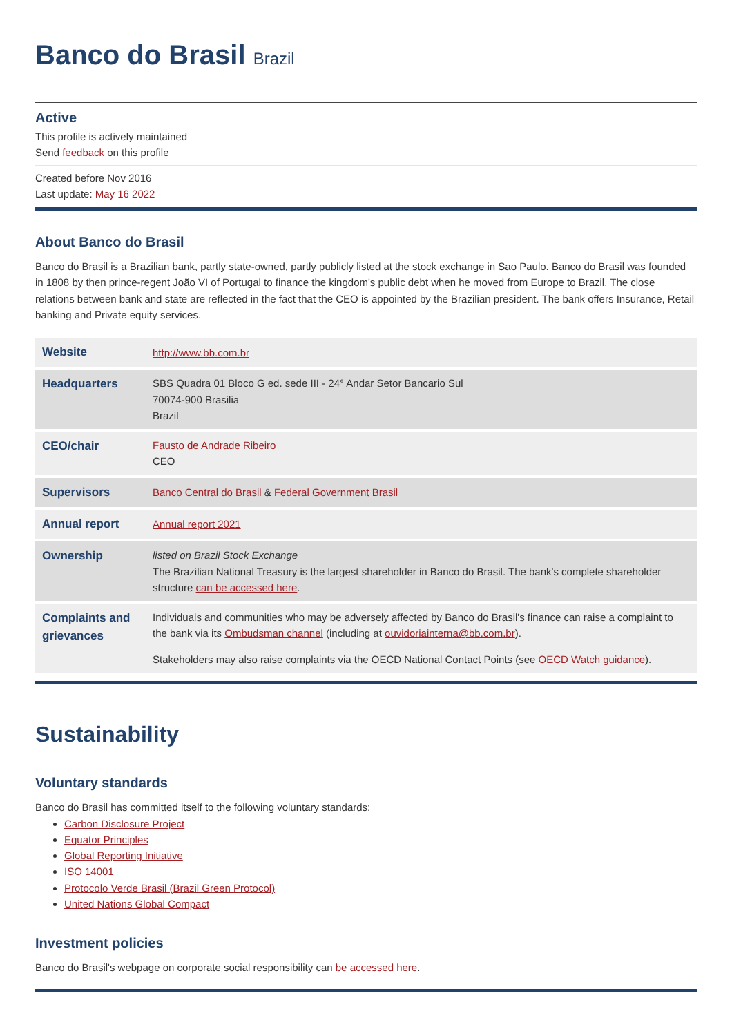Banco do Brasil Brazil
Active
This profile is actively maintained
Send feedback on this profile
Created before Nov 2016
Last update: May 16 2022
About Banco do Brasil
Banco do Brasil is a Brazilian bank, partly state-owned, partly publicly listed at the stock exchange in Sao Paulo. Banco do Brasil was founded in 1808 by then prince-regent João VI of Portugal to finance the kingdom's public debt when he moved from Europe to Brazil. The close relations between bank and state are reflected in the fact that the CEO is appointed by the Brazilian president. The bank offers Insurance, Retail banking and Private equity services.
| Website | http://www.bb.com.br |
| Headquarters | SBS Quadra 01 Bloco G ed. sede III - 24° Andar Setor Bancario Sul 70074-900 Brasilia Brazil |
| CEO/chair | Fausto de Andrade Ribeiro CEO |
| Supervisors | Banco Central do Brasil & Federal Government Brasil |
| Annual report | Annual report 2021 |
| Ownership | listed on Brazil Stock Exchange The Brazilian National Treasury is the largest shareholder in Banco do Brasil. The bank's complete shareholder structure can be accessed here . |
| Complaints and grievances | Individuals and communities who may be adversely affected by Banco do Brasil's finance can raise a complaint to the bank via its Ombudsman channel (including at ouvidoriainterna@bb.com.br ). Stakeholders may also raise complaints via the OECD National Contact Points (see OECD Watch guidance ). |
Sustainability
Voluntary standards
Banco do Brasil has committed itself to the following voluntary standards:
Carbon Disclosure Project
Equator Principles
Global Reporting Initiative
ISO 14001
Protocolo Verde Brasil (Brazil Green Protocol)
United Nations Global Compact
Investment policies
Banco do Brasil's webpage on corporate social responsibility can be accessed here.